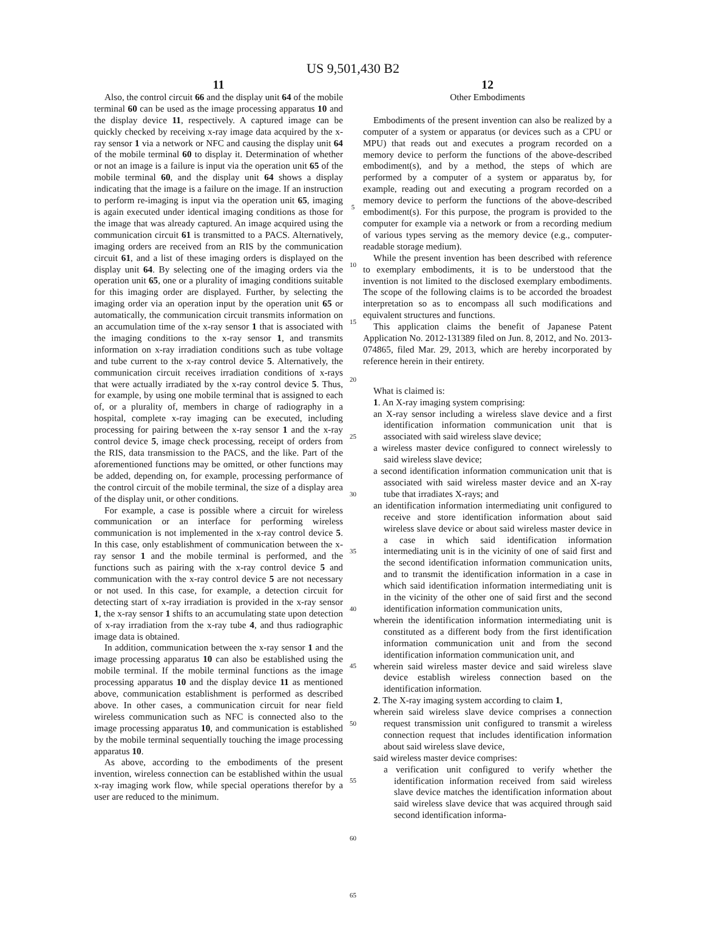US 9,501,430 B2
11
Also, the control circuit 66 and the display unit 64 of the mobile terminal 60 can be used as the image processing apparatus 10 and the display device 11, respectively. A captured image can be quickly checked by receiving x-ray image data acquired by the x-ray sensor 1 via a network or NFC and causing the display unit 64 of the mobile terminal 60 to display it. Determination of whether or not an image is a failure is input via the operation unit 65 of the mobile terminal 60, and the display unit 64 shows a display indicating that the image is a failure on the image. If an instruction to perform re-imaging is input via the operation unit 65, imaging is again executed under identical imaging conditions as those for the image that was already captured. An image acquired using the communication circuit 61 is transmitted to a PACS. Alternatively, imaging orders are received from an RIS by the communication circuit 61, and a list of these imaging orders is displayed on the display unit 64. By selecting one of the imaging orders via the operation unit 65, one or a plurality of imaging conditions suitable for this imaging order are displayed. Further, by selecting the imaging order via an operation input by the operation unit 65 or automatically, the communication circuit transmits information on an accumulation time of the x-ray sensor 1 that is associated with the imaging conditions to the x-ray sensor 1, and transmits information on x-ray irradiation conditions such as tube voltage and tube current to the x-ray control device 5. Alternatively, the communication circuit receives irradiation conditions of x-rays that were actually irradiated by the x-ray control device 5. Thus, for example, by using one mobile terminal that is assigned to each of, or a plurality of, members in charge of radiography in a hospital, complete x-ray imaging can be executed, including processing for pairing between the x-ray sensor 1 and the x-ray control device 5, image check processing, receipt of orders from the RIS, data transmission to the PACS, and the like. Part of the aforementioned functions may be omitted, or other functions may be added, depending on, for example, processing performance of the control circuit of the mobile terminal, the size of a display area of the display unit, or other conditions.
For example, a case is possible where a circuit for wireless communication or an interface for performing wireless communication is not implemented in the x-ray control device 5. In this case, only establishment of communication between the x-ray sensor 1 and the mobile terminal is performed, and the functions such as pairing with the x-ray control device 5 and communication with the x-ray control device 5 are not necessary or not used. In this case, for example, a detection circuit for detecting start of x-ray irradiation is provided in the x-ray sensor 1, the x-ray sensor 1 shifts to an accumulating state upon detection of x-ray irradiation from the x-ray tube 4, and thus radiographic image data is obtained.
In addition, communication between the x-ray sensor 1 and the image processing apparatus 10 can also be established using the mobile terminal. If the mobile terminal functions as the image processing apparatus 10 and the display device 11 as mentioned above, communication establishment is performed as described above. In other cases, a communication circuit for near field wireless communication such as NFC is connected also to the image processing apparatus 10, and communication is established by the mobile terminal sequentially touching the image processing apparatus 10.
As above, according to the embodiments of the present invention, wireless connection can be established within the usual x-ray imaging work flow, while special operations therefor by a user are reduced to the minimum.
5
10
15
20
25
30
35
40
45
50
55
60
65
12
Other Embodiments
Embodiments of the present invention can also be realized by a computer of a system or apparatus (or devices such as a CPU or MPU) that reads out and executes a program recorded on a memory device to perform the functions of the above-described embodiment(s), and by a method, the steps of which are performed by a computer of a system or apparatus by, for example, reading out and executing a program recorded on a memory device to perform the functions of the above-described embodiment(s). For this purpose, the program is provided to the computer for example via a network or from a recording medium of various types serving as the memory device (e.g., computer-readable storage medium).
While the present invention has been described with reference to exemplary embodiments, it is to be understood that the invention is not limited to the disclosed exemplary embodiments. The scope of the following claims is to be accorded the broadest interpretation so as to encompass all such modifications and equivalent structures and functions.
This application claims the benefit of Japanese Patent Application No. 2012-131389 filed on Jun. 8, 2012, and No. 2013-074865, filed Mar. 29, 2013, which are hereby incorporated by reference herein in their entirety.
What is claimed is:
1. An X-ray imaging system comprising:
an X-ray sensor including a wireless slave device and a first identification information communication unit that is associated with said wireless slave device;
a wireless master device configured to connect wirelessly to said wireless slave device;
a second identification information communication unit that is associated with said wireless master device and an X-ray tube that irradiates X-rays; and
an identification information intermediating unit configured to receive and store identification information about said wireless slave device or about said wireless master device in a case in which said identification information intermediating unit is in the vicinity of one of said first and the second identification information communication units, and to transmit the identification information in a case in which said identification information intermediating unit is in the vicinity of the other one of said first and the second identification information communication units,
wherein the identification information intermediating unit is constituted as a different body from the first identification information communication unit and from the second identification information communication unit, and
wherein said wireless master device and said wireless slave device establish wireless connection based on the identification information.
2. The X-ray imaging system according to claim 1,
wherein said wireless slave device comprises a connection request transmission unit configured to transmit a wireless connection request that includes identification information about said wireless slave device,
said wireless master device comprises:
a verification unit configured to verify whether the identification information received from said wireless slave device matches the identification information about said wireless slave device that was acquired through said second identification informa-